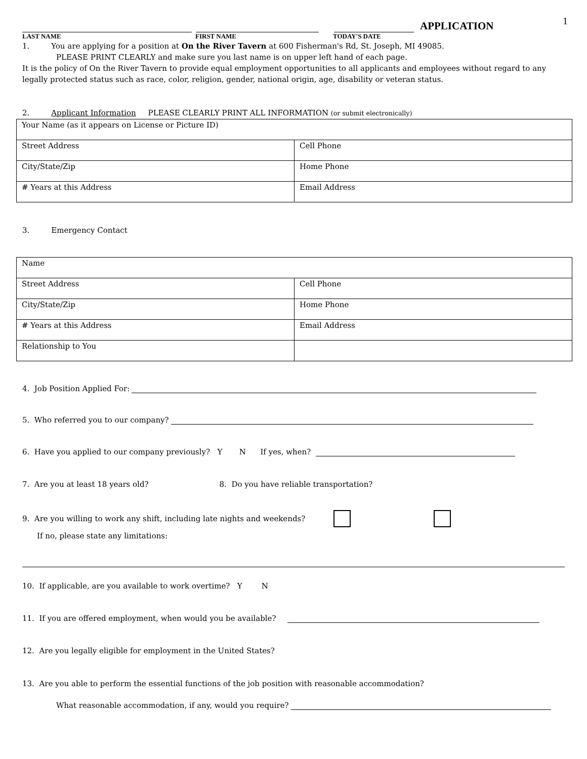1
APPLICATION
LAST NAME FIRST NAME TODAY'S DATE
1. You are applying for a position at On the River Tavern at 600 Fisherman's Rd, St. Joseph, MI 49085.
PLEASE PRINT CLEARLY and make sure you last name is on upper left hand of each page.
It is the policy of On the River Tavern to provide equal employment opportunities to all applicants and employees without regard to any legally protected status such as race, color, religion, gender, national origin, age, disability or veteran status.
2. Applicant Information PLEASE CLEARLY PRINT ALL INFORMATION (or submit electronically)
| Your Name (as it appears on License or Picture ID) | |
| Street Address | Cell Phone |
| City/State/Zip | Home Phone |
| # Years at this Address | Email Address |
3. Emergency Contact
| Name | |
| Street Address | Cell Phone |
| City/State/Zip | Home Phone |
| # Years at this Address | Email Address |
| Relationship to You | |
4. Job Position Applied For:
5. Who referred you to our company?
6. Have you applied to our company previously? Y N If yes, when?
7. Are you at least 18 years old? 8. Do you have reliable transportation?
9. Are you willing to work any shift, including late nights and weekends?
If no, please state any limitations:
10. If applicable, are you available to work overtime? Y N
11. If you are offered employment, when would you be available?
12. Are you legally eligible for employment in the United States?
13. Are you able to perform the essential functions of the job position with reasonable accommodation?
What reasonable accommodation, if any, would you require?